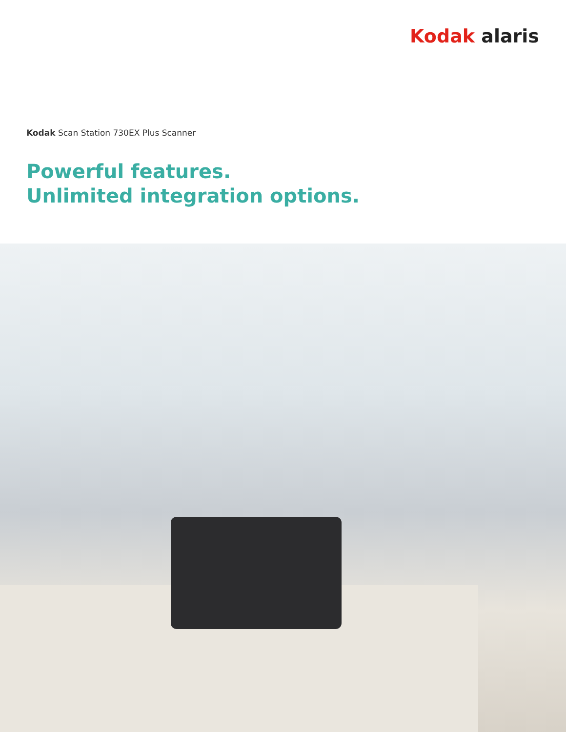Kodak alaris
Kodak Scan Station 730EX Plus Scanner
Powerful features.
Unlimited integration options.